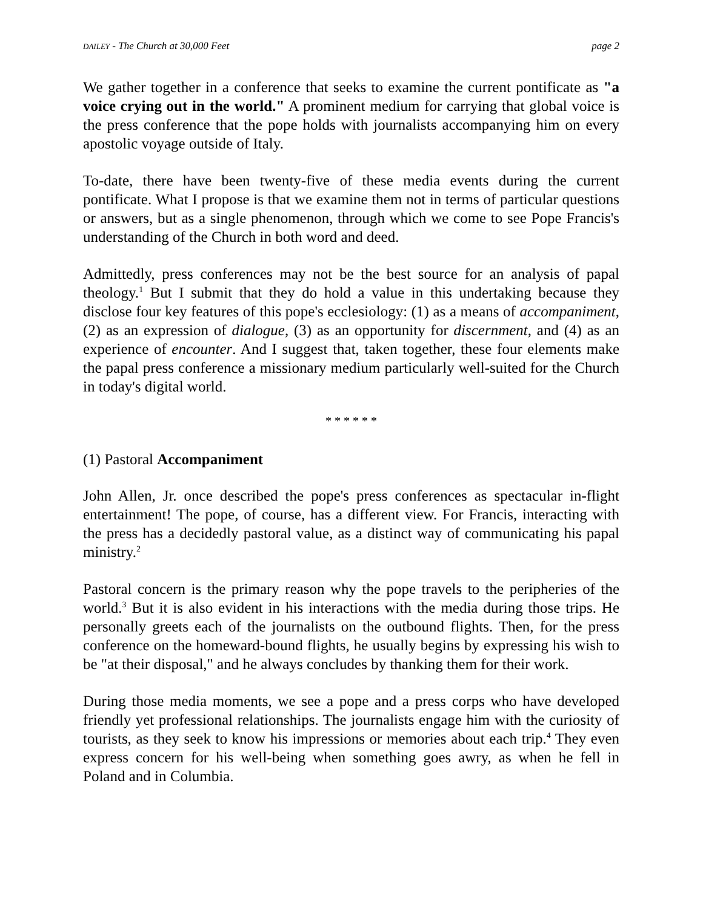DAILEY - The Church at 30,000 Feet page 2
We gather together in a conference that seeks to examine the current pontificate as "a voice crying out in the world." A prominent medium for carrying that global voice is the press conference that the pope holds with journalists accompanying him on every apostolic voyage outside of Italy.
To-date, there have been twenty-five of these media events during the current pontificate. What I propose is that we examine them not in terms of particular questions or answers, but as a single phenomenon, through which we come to see Pope Francis's understanding of the Church in both word and deed.
Admittedly, press conferences may not be the best source for an analysis of papal theology.<sup>1</sup> But I submit that they do hold a value in this undertaking because they disclose four key features of this pope's ecclesiology: (1) as a means of accompaniment, (2) as an expression of dialogue, (3) as an opportunity for discernment, and (4) as an experience of encounter. And I suggest that, taken together, these four elements make the papal press conference a missionary medium particularly well-suited for the Church in today's digital world.
* * * * * *
(1) Pastoral Accompaniment
John Allen, Jr. once described the pope's press conferences as spectacular in-flight entertainment! The pope, of course, has a different view. For Francis, interacting with the press has a decidedly pastoral value, as a distinct way of communicating his papal ministry.<sup>2</sup>
Pastoral concern is the primary reason why the pope travels to the peripheries of the world.<sup>3</sup> But it is also evident in his interactions with the media during those trips. He personally greets each of the journalists on the outbound flights. Then, for the press conference on the homeward-bound flights, he usually begins by expressing his wish to be "at their disposal," and he always concludes by thanking them for their work.
During those media moments, we see a pope and a press corps who have developed friendly yet professional relationships. The journalists engage him with the curiosity of tourists, as they seek to know his impressions or memories about each trip.<sup>4</sup> They even express concern for his well-being when something goes awry, as when he fell in Poland and in Columbia.